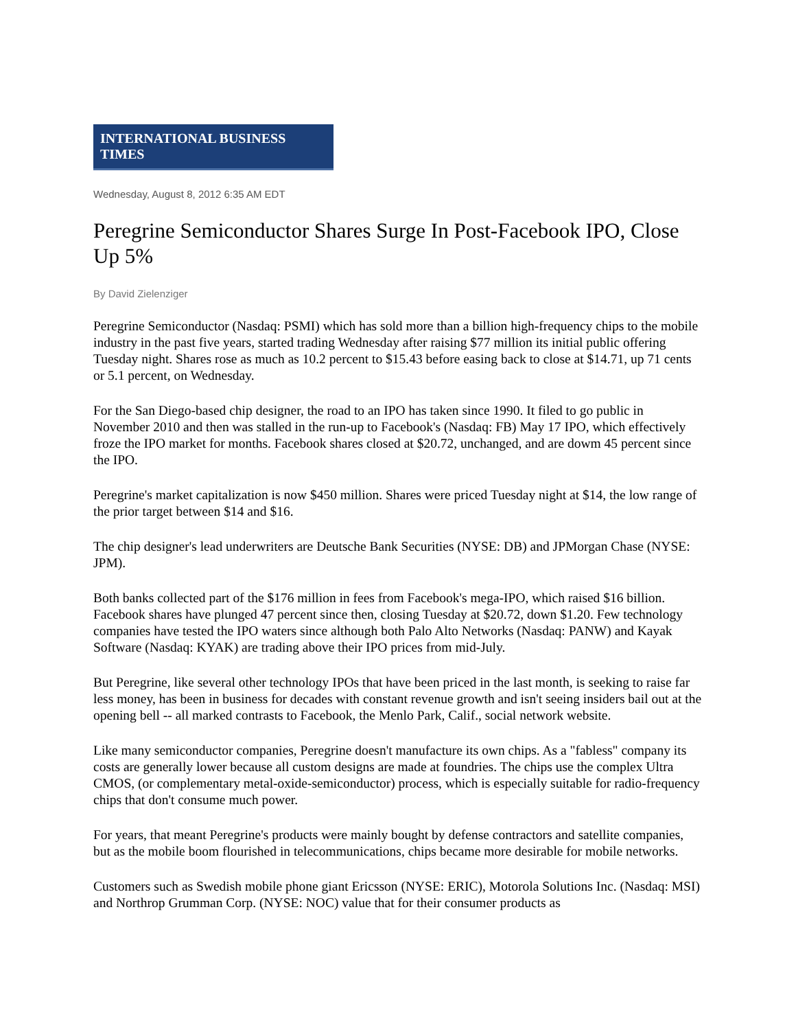INTERNATIONAL BUSINESS TIMES
Wednesday, August 8, 2012 6:35 AM EDT
Peregrine Semiconductor Shares Surge In Post-Facebook IPO, Close Up 5%
By David Zielenziger
Peregrine Semiconductor (Nasdaq: PSMI) which has sold more than a billion high-frequency chips to the mobile industry in the past five years, started trading Wednesday after raising $77 million its initial public offering Tuesday night. Shares rose as much as 10.2 percent to $15.43 before easing back to close at $14.71, up 71 cents or 5.1 percent, on Wednesday.
For the San Diego-based chip designer, the road to an IPO has taken since 1990. It filed to go public in November 2010 and then was stalled in the run-up to Facebook's (Nasdaq: FB) May 17 IPO, which effectively froze the IPO market for months. Facebook shares closed at $20.72, unchanged, and are dowm 45 percent since the IPO.
Peregrine's market capitalization is now $450 million. Shares were priced Tuesday night at $14, the low range of the prior target between $14 and $16.
The chip designer's lead underwriters are Deutsche Bank Securities (NYSE: DB) and JPMorgan Chase (NYSE: JPM).
Both banks collected part of the $176 million in fees from Facebook's mega-IPO, which raised $16 billion. Facebook shares have plunged 47 percent since then, closing Tuesday at $20.72, down $1.20. Few technology companies have tested the IPO waters since although both Palo Alto Networks (Nasdaq: PANW) and Kayak Software (Nasdaq: KYAK) are trading above their IPO prices from mid-July.
But Peregrine, like several other technology IPOs that have been priced in the last month, is seeking to raise far less money, has been in business for decades with constant revenue growth and isn't seeing insiders bail out at the opening bell -- all marked contrasts to Facebook, the Menlo Park, Calif., social network website.
Like many semiconductor companies, Peregrine doesn't manufacture its own chips. As a "fabless" company its costs are generally lower because all custom designs are made at foundries. The chips use the complex Ultra CMOS, (or complementary metal-oxide-semiconductor) process, which is especially suitable for radio-frequency chips that don't consume much power.
For years, that meant Peregrine's products were mainly bought by defense contractors and satellite companies, but as the mobile boom flourished in telecommunications, chips became more desirable for mobile networks.
Customers such as Swedish mobile phone giant Ericsson (NYSE: ERIC), Motorola Solutions Inc. (Nasdaq: MSI) and Northrop Grumman Corp. (NYSE: NOC) value that for their consumer products as